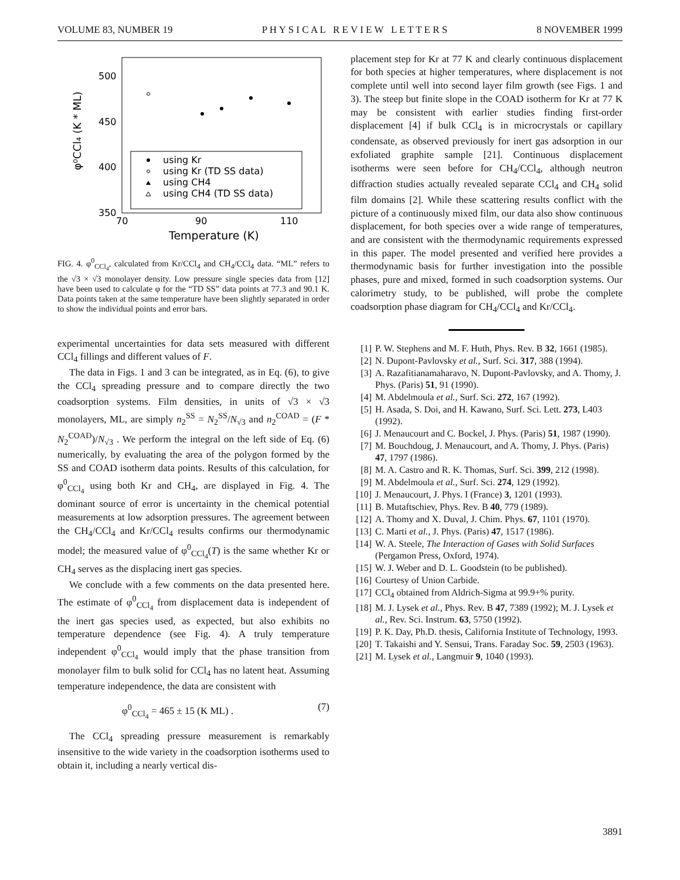VOLUME 83, NUMBER 19 P H Y S I C A L R E V I E W L E T T E R S 8 NOVEMBER 1999
500
450
400
350
70
90
110
Temperature (K)
φ⁰CCl₄ (K * ML)
using Kr
using Kr (TD SS data)
using CH4
using CH4 (TD SS data)
FIG. 4. φ<sup>0</sup><sub>CCl<sub>4</sub></sub>, calculated from Kr/CCl<sub>4</sub> and CH<sub>4</sub>/CCl<sub>4</sub> data. “ML” refers to the √3 × √3 monolayer density. Low pressure single species data from [12] have been used to calculate φ for the “TD SS” data points at 77.3 and 90.1 K. Data points taken at the same temperature have been slightly separated in order to show the individual points and error bars.
experimental uncertainties for data sets measured with different CCl<sub>4</sub> fillings and different values of F.
The data in Figs. 1 and 3 can be integrated, as in Eq. (6), to give the CCl<sub>4</sub> spreading pressure and to compare directly the two coadsorption systems. Film densities, in units of √3 × √3 monolayers, ML, are simply n<sub>2</sub><sup>SS</sup> = N<sub>2</sub><sup>SS</sup>/N<sub>√3</sub> and n<sub>2</sub><sup>COAD</sup> = (F * N<sub>2</sub><sup>COAD</sup>)/N<sub>√3</sub> . We perform the integral on the left side of Eq. (6) numerically, by evaluating the area of the polygon formed by the SS and COAD isotherm data points. Results of this calculation, for φ<sup>0</sup><sub>CCl<sub>4</sub></sub> using both Kr and CH<sub>4</sub>, are displayed in Fig. 4. The dominant source of error is uncertainty in the chemical potential measurements at low adsorption pressures. The agreement between the CH<sub>4</sub>/CCl<sub>4</sub> and Kr/CCl<sub>4</sub> results confirms our thermodynamic model; the measured value of φ<sup>0</sup><sub>CCl<sub>4</sub></sub>(T) is the same whether Kr or CH<sub>4</sub> serves as the displacing inert gas species.
We conclude with a few comments on the data presented here. The estimate of φ<sup>0</sup><sub>CCl<sub>4</sub></sub> from displacement data is independent of the inert gas species used, as expected, but also exhibits no temperature dependence (see Fig. 4). A truly temperature independent φ<sup>0</sup><sub>CCl<sub>4</sub></sub> would imply that the phase transition from monolayer film to bulk solid for CCl<sub>4</sub> has no latent heat. Assuming temperature independence, the data are consistent with
φ<sup>0</sup><sub>CCl<sub>4</sub></sub> = 465 ± 15 (K ML) . (7)
The CCl<sub>4</sub> spreading pressure measurement is remarkably insensitive to the wide variety in the coadsorption isotherms used to obtain it, including a nearly vertical dis-
placement step for Kr at 77 K and clearly continuous displacement for both species at higher temperatures, where displacement is not complete until well into second layer film growth (see Figs. 1 and 3). The steep but finite slope in the COAD isotherm for Kr at 77 K may be consistent with earlier studies finding first-order displacement [4] if bulk CCl<sub>4</sub> is in microcrystals or capillary condensate, as observed previously for inert gas adsorption in our exfoliated graphite sample [21]. Continuous displacement isotherms were seen before for CH<sub>4</sub>/CCl<sub>4</sub>, although neutron diffraction studies actually revealed separate CCl<sub>4</sub> and CH<sub>4</sub> solid film domains [2]. While these scattering results conflict with the picture of a continuously mixed film, our data also show continuous displacement, for both species over a wide range of temperatures, and are consistent with the thermodynamic requirements expressed in this paper. The model presented and verified here provides a thermodynamic basis for further investigation into the possible phases, pure and mixed, formed in such coadsorption systems. Our calorimetry study, to be published, will probe the complete coadsorption phase diagram for CH<sub>4</sub>/CCl<sub>4</sub> and Kr/CCl<sub>4</sub>.
[1] P. W. Stephens and M. F. Huth, Phys. Rev. B 32, 1661 (1985).
[2] N. Dupont-Pavlovsky et al., Surf. Sci. 317, 388 (1994).
[3] A. Razafitianamaharavo, N. Dupont-Pavlovsky, and A. Thomy, J. Phys. (Paris) 51, 91 (1990).
[4] M. Abdelmoula et al., Surf. Sci. 272, 167 (1992).
[5] H. Asada, S. Doi, and H. Kawano, Surf. Sci. Lett. 273, L403 (1992).
[6] J. Menaucourt and C. Bockel, J. Phys. (Paris) 51, 1987 (1990).
[7] M. Bouchdoug, J. Menaucourt, and A. Thomy, J. Phys. (Paris) 47, 1797 (1986).
[8] M. A. Castro and R. K. Thomas, Surf. Sci. 399, 212 (1998).
[9] M. Abdelmoula et al., Surf. Sci. 274, 129 (1992).
[10] J. Menaucourt, J. Phys. I (France) 3, 1201 (1993).
[11] B. Mutaftschiev, Phys. Rev. B 40, 779 (1989).
[12] A. Thomy and X. Duval, J. Chim. Phys. 67, 1101 (1970).
[13] C. Marti et al., J. Phys. (Paris) 47, 1517 (1986).
[14] W. A. Steele, The Interaction of Gases with Solid Surfaces (Pergamon Press, Oxford, 1974).
[15] W. J. Weber and D. L. Goodstein (to be published).
[16] Courtesy of Union Carbide.
[17] CCl<sub>4</sub> obtained from Aldrich-Sigma at 99.9+% purity.
[18] M. J. Lysek et al., Phys. Rev. B 47, 7389 (1992); M. J. Lysek et al., Rev. Sci. Instrum. 63, 5750 (1992).
[19] P. K. Day, Ph.D. thesis, California Institute of Technology, 1993.
[20] T. Takaishi and Y. Sensui, Trans. Faraday Soc. 59, 2503 (1963).
[21] M. Lysek et al., Langmuir 9, 1040 (1993).
3891